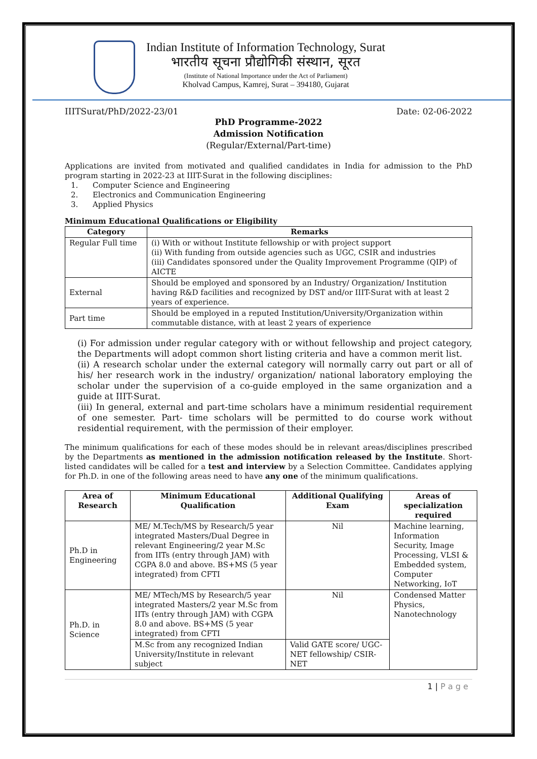Indian Institute of Information Technology, Surat
भारतीय सूचना प्रौद्योगिकी संस्थान, सूरत
(Institute of National Importance under the Act of Parliament)
Kholvad Campus, Kamrej, Surat – 394180, Gujarat
IIITSurat/PhD/2022-23/01 Date: 02-06-2022
PhD Programme-2022
Admission Notification
(Regular/External/Part-time)
Applications are invited from motivated and qualified candidates in India for admission to the PhD program starting in 2022-23 at IIIT-Surat in the following disciplines:
1. Computer Science and Engineering
2. Electronics and Communication Engineering
3. Applied Physics
Minimum Educational Qualifications or Eligibility
| Category | Remarks |
| --- | --- |
| Regular Full time | (i) With or without Institute fellowship or with project support (ii) With funding from outside agencies such as UGC, CSIR and industries (iii) Candidates sponsored under the Quality Improvement Programme (QIP) of AICTE |
| External | Should be employed and sponsored by an Industry/ Organization/ Institution having R&D facilities and recognized by DST and/or IIIT-Surat with at least 2 years of experience. |
| Part time | Should be employed in a reputed Institution/University/Organization within commutable distance, with at least 2 years of experience |
(i) For admission under regular category with or without fellowship and project category, the Departments will adopt common short listing criteria and have a common merit list.
(ii) A research scholar under the external category will normally carry out part or all of his/ her research work in the industry/ organization/ national laboratory employing the scholar under the supervision of a co-guide employed in the same organization and a guide at IIIT-Surat.
(iii) In general, external and part-time scholars have a minimum residential requirement of one semester. Part- time scholars will be permitted to do course work without residential requirement, with the permission of their employer.
The minimum qualifications for each of these modes should be in relevant areas/disciplines prescribed by the Departments as mentioned in the admission notification released by the Institute. Short-listed candidates will be called for a test and interview by a Selection Committee. Candidates applying for Ph.D. in one of the following areas need to have any one of the minimum qualifications.
| Area of Research | Minimum Educational Qualification | Additional Qualifying Exam | Areas of specialization required |
| --- | --- | --- | --- |
| Ph.D in Engineering | ME/ M.Tech/MS by Research/5 year integrated Masters/Dual Degree in relevant Engineering/2 year M.Sc from IITs (entry through JAM) with CGPA 8.0 and above. BS+MS (5 year integrated) from CFTI | Nil | Machine learning, Information Security, Image Processing, VLSI & Embedded system, Computer Networking, IoT |
| Ph.D. in Science | ME/ MTech/MS by Research/5 year integrated Masters/2 year M.Sc from IITs (entry through JAM) with CGPA 8.0 and above. BS+MS (5 year integrated) from CFTI | Nil | Condensed Matter Physics, Nanotechnology |
| | M.Sc from any recognized Indian University/Institute in relevant subject | Valid GATE score/ UGC-NET fellowship/ CSIR-NET | |
1 | P a g e